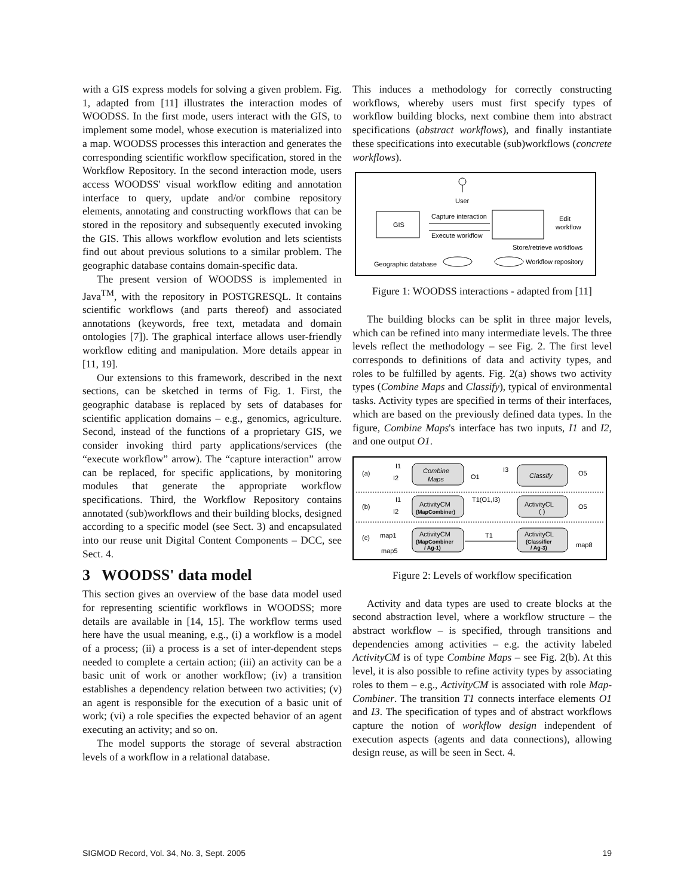with a GIS express models for solving a given problem. Fig. 1, adapted from [11] illustrates the interaction modes of WOODSS. In the first mode, users interact with the GIS, to implement some model, whose execution is materialized into a map. WOODSS processes this interaction and generates the corresponding scientific workflow specification, stored in the Workflow Repository. In the second interaction mode, users access WOODSS' visual workflow editing and annotation interface to query, update and/or combine repository elements, annotating and constructing workflows that can be stored in the repository and subsequently executed invoking the GIS. This allows workflow evolution and lets scientists find out about previous solutions to a similar problem. The geographic database contains domain-specific data.
The present version of WOODSS is implemented in Java<sup>TM</sup>, with the repository in POSTGRESQL. It contains scientific workflows (and parts thereof) and associated annotations (keywords, free text, metadata and domain ontologies [7]). The graphical interface allows user-friendly workflow editing and manipulation. More details appear in [11, 19].
Our extensions to this framework, described in the next sections, can be sketched in terms of Fig. 1. First, the geographic database is replaced by sets of databases for scientific application domains – e.g., genomics, agriculture. Second, instead of the functions of a proprietary GIS, we consider invoking third party applications/services (the “execute workflow” arrow). The “capture interaction” arrow can be replaced, for specific applications, by monitoring modules that generate the appropriate workflow specifications. Third, the Workflow Repository contains annotated (sub)workflows and their building blocks, designed according to a specific model (see Sect. 3) and encapsulated into our reuse unit Digital Content Components – DCC, see Sect. 4.
3 WOODSS' data model
This section gives an overview of the base data model used for representing scientific workflows in WOODSS; more details are available in [14, 15]. The workflow terms used here have the usual meaning, e.g., (i) a workflow is a model of a process; (ii) a process is a set of inter-dependent steps needed to complete a certain action; (iii) an activity can be a basic unit of work or another workflow; (iv) a transition establishes a dependency relation between two activities; (v) an agent is responsible for the execution of a basic unit of work; (vi) a role specifies the expected behavior of an agent executing an activity; and so on.
The model supports the storage of several abstraction levels of a workflow in a relational database.
This induces a methodology for correctly constructing workflows, whereby users must first specify types of workflow building blocks, next combine them into abstract specifications (abstract workflows), and finally instantiate these specifications into executable (sub)workflows (concrete workflows).
User
GIS
Capture interaction
Execute workflow
Edit
workflow
Store/retrieve workflows
Geographic database
Workflow repository
Figure 1: WOODSS interactions - adapted from [11]
The building blocks can be split in three major levels, which can be refined into many intermediate levels. The three levels reflect the methodology – see Fig. 2. The first level corresponds to definitions of data and activity types, and roles to be fulfilled by agents. Fig. 2(a) shows two activity types (Combine Maps and Classify), typical of environmental tasks. Activity types are specified in terms of their interfaces, which are based on the previously defined data types. In the figure, Combine Maps's interface has two inputs, I1 and I2, and one output O1.
(a)
I1
I2
Combine
Maps
O1
I3
Classify
O5
(b)
I1
I2
ActivityCM
(MapCombiner)
T1(O1,I3)
ActivityCL
( )
O5
(c)
map1
map5
ActivityCM
(MapCombiner
/ Ag-1)
T1
ActivityCL
(Classifier
/ Ag-3)
map8
Figure 2: Levels of workflow specification
Activity and data types are used to create blocks at the second abstraction level, where a workflow structure – the abstract workflow – is specified, through transitions and dependencies among activities – e.g. the activity labeled ActivityCM is of type Combine Maps – see Fig. 2(b). At this level, it is also possible to refine activity types by associating roles to them – e.g., ActivityCM is associated with role Map-Combiner. The transition T1 connects interface elements O1 and I3. The specification of types and of abstract workflows capture the notion of workflow design independent of execution aspects (agents and data connections), allowing design reuse, as will be seen in Sect. 4.
SIGMOD Record, Vol. 34, No. 3, Sept. 2005 19